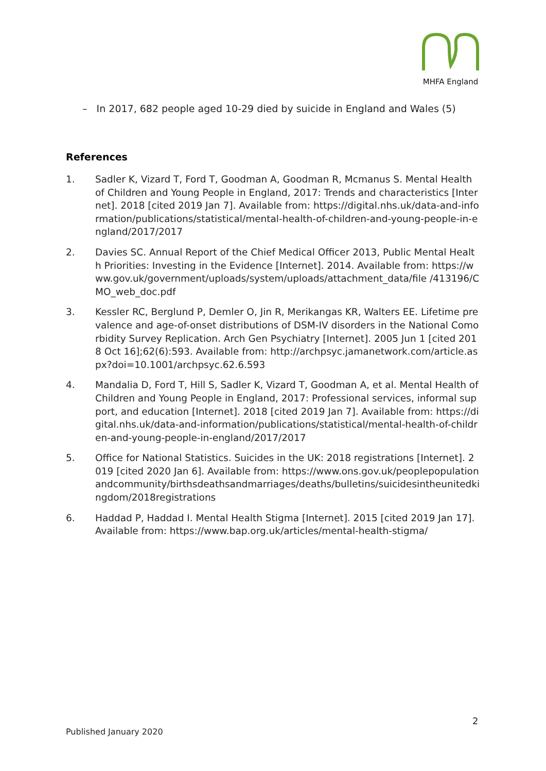MHFA England
– In 2017, 682 people aged 10-29 died by suicide in England and Wales (5)
References
1. Sadler K, Vizard T, Ford T, Goodman A, Goodman R, Mcmanus S. Mental Health of Children and Young People in England, 2017: Trends and characteristics [Internet]. 2018 [cited 2019 Jan 7]. Available from: https://digital.nhs.uk/data-and-information/publications/statistical/mental-health-of-children-and-young-people-in-england/2017/2017
2. Davies SC. Annual Report of the Chief Medical Officer 2013, Public Mental Health Priorities: Investing in the Evidence [Internet]. 2014. Available from: https://www.gov.uk/government/uploads/system/uploads/attachment_data/file /413196/CMO_web_doc.pdf
3. Kessler RC, Berglund P, Demler O, Jin R, Merikangas KR, Walters EE. Lifetime prevalence and age-of-onset distributions of DSM-IV disorders in the National Comorbidity Survey Replication. Arch Gen Psychiatry [Internet]. 2005 Jun 1 [cited 2018 Oct 16];62(6):593. Available from: http://archpsyc.jamanetwork.com/article.aspx?doi=10.1001/archpsyc.62.6.593
4. Mandalia D, Ford T, Hill S, Sadler K, Vizard T, Goodman A, et al. Mental Health of Children and Young People in England, 2017: Professional services, informal support, and education [Internet]. 2018 [cited 2019 Jan 7]. Available from: https://digital.nhs.uk/data-and-information/publications/statistical/mental-health-of-children-and-young-people-in-england/2017/2017
5. Office for National Statistics. Suicides in the UK: 2018 registrations [Internet]. 2019 [cited 2020 Jan 6]. Available from: https://www.ons.gov.uk/peoplepopulationandcommunity/birthsdeathsandmarriages/deaths/bulletins/suicidesintheunitedkingdom/2018registrations
6. Haddad P, Haddad I. Mental Health Stigma [Internet]. 2015 [cited 2019 Jan 17]. Available from: https://www.bap.org.uk/articles/mental-health-stigma/
2
Published January 2020